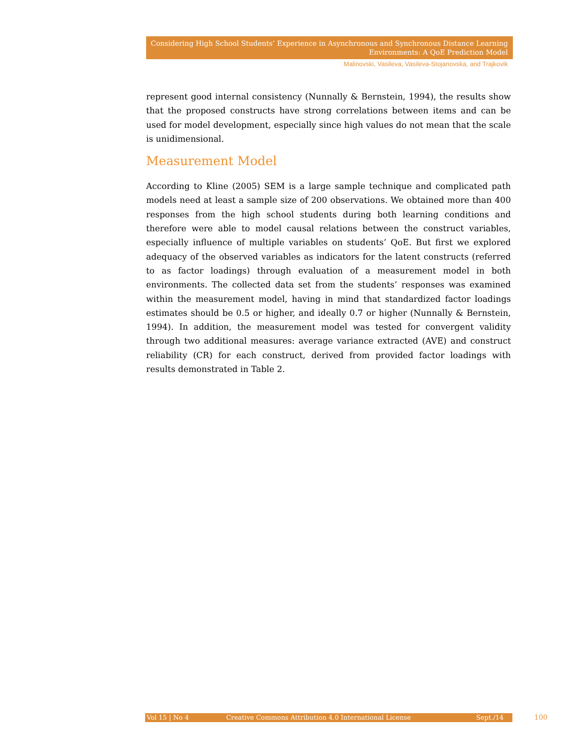Considering High School Students’ Experience in Asynchronous and Synchronous Distance Learning
Environments: A QoE Prediction Model
Malinovski, Vasileva, Vasileva-Stojanovska, and Trajkovik
represent good internal consistency (Nunnally & Bernstein, 1994), the results show that the proposed constructs have strong correlations between items and can be used for model development, especially since high values do not mean that the scale is unidimensional.
Measurement Model
According to Kline (2005) SEM is a large sample technique and complicated path models need at least a sample size of 200 observations. We obtained more than 400 responses from the high school students during both learning conditions and therefore were able to model causal relations between the construct variables, especially influence of multiple variables on students’ QoE. But first we explored adequacy of the observed variables as indicators for the latent constructs (referred to as factor loadings) through evaluation of a measurement model in both environments. The collected data set from the students’ responses was examined within the measurement model, having in mind that standardized factor loadings estimates should be 0.5 or higher, and ideally 0.7 or higher (Nunnally & Bernstein, 1994). In addition, the measurement model was tested for convergent validity through two additional measures: average variance extracted (AVE) and construct reliability (CR) for each construct, derived from provided factor loadings with results demonstrated in Table 2.
Vol 15 | No 4 Creative Commons Attribution 4.0 International License Sept./14 100